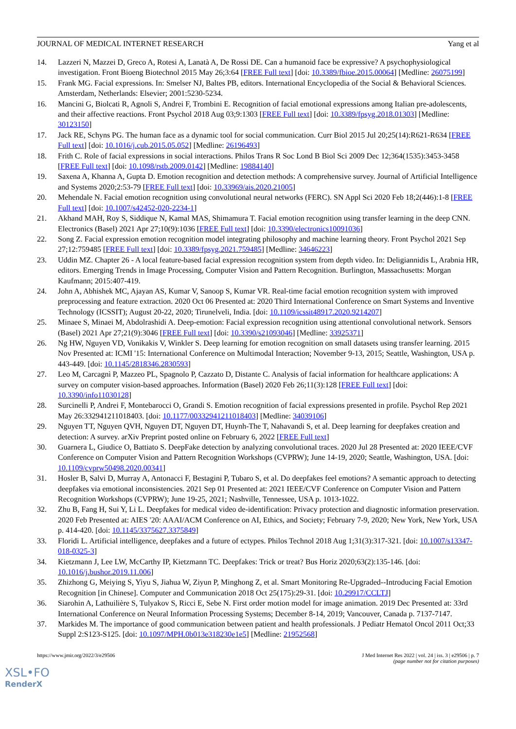JOURNAL OF MEDICAL INTERNET RESEARCH Yang et al
14. Lazzeri N, Mazzei D, Greco A, Rotesi A, Lanatà A, De Rossi DE. Can a humanoid face be expressive? A psychophysiological investigation. Front Bioeng Biotechnol 2015 May 26;3:64 [FREE Full text] [doi: 10.3389/fbioe.2015.00064] [Medline: 26075199]
15. Frank MG. Facial expressions. In: Smelser NJ, Baltes PB, editors. International Encyclopedia of the Social & Behavioral Sciences. Amsterdam, Netherlands: Elsevier; 2001:5230-5234.
16. Mancini G, Biolcati R, Agnoli S, Andrei F, Trombini E. Recognition of facial emotional expressions among Italian pre-adolescents, and their affective reactions. Front Psychol 2018 Aug 03;9:1303 [FREE Full text] [doi: 10.3389/fpsyg.2018.01303] [Medline: 30123150]
17. Jack RE, Schyns PG. The human face as a dynamic tool for social communication. Curr Biol 2015 Jul 20;25(14):R621-R634 [FREE Full text] [doi: 10.1016/j.cub.2015.05.052] [Medline: 26196493]
18. Frith C. Role of facial expressions in social interactions. Philos Trans R Soc Lond B Biol Sci 2009 Dec 12;364(1535):3453-3458 [FREE Full text] [doi: 10.1098/rstb.2009.0142] [Medline: 19884140]
19. Saxena A, Khanna A, Gupta D. Emotion recognition and detection methods: A comprehensive survey. Journal of Artificial Intelligence and Systems 2020;2:53-79 [FREE Full text] [doi: 10.33969/ais.2020.21005]
20. Mehendale N. Facial emotion recognition using convolutional neural networks (FERC). SN Appl Sci 2020 Feb 18;2(446):1-8 [FREE Full text] [doi: 10.1007/s42452-020-2234-1]
21. Akhand MAH, Roy S, Siddique N, Kamal MAS, Shimamura T. Facial emotion recognition using transfer learning in the deep CNN. Electronics (Basel) 2021 Apr 27;10(9):1036 [FREE Full text] [doi: 10.3390/electronics10091036]
22. Song Z. Facial expression emotion recognition model integrating philosophy and machine learning theory. Front Psychol 2021 Sep 27;12:759485 [FREE Full text] [doi: 10.3389/fpsyg.2021.759485] [Medline: 34646223]
23. Uddin MZ. Chapter 26 - A local feature-based facial expression recognition system from depth video. In: Deligiannidis L, Arabnia HR, editors. Emerging Trends in Image Processing, Computer Vision and Pattern Recognition. Burlington, Massachusetts: Morgan Kaufmann; 2015:407-419.
24. John A, Abhishek MC, Ajayan AS, Kumar V, Sanoop S, Kumar VR. Real-time facial emotion recognition system with improved preprocessing and feature extraction. 2020 Oct 06 Presented at: 2020 Third International Conference on Smart Systems and Inventive Technology (ICSSIT); August 20-22, 2020; Tirunelveli, India. [doi: 10.1109/icssit48917.2020.9214207]
25. Minaee S, Minaei M, Abdolrashidi A. Deep-emotion: Facial expression recognition using attentional convolutional network. Sensors (Basel) 2021 Apr 27;21(9):3046 [FREE Full text] [doi: 10.3390/s21093046] [Medline: 33925371]
26. Ng HW, Nguyen VD, Vonikakis V, Winkler S. Deep learning for emotion recognition on small datasets using transfer learning. 2015 Nov Presented at: ICMI '15: International Conference on Multimodal Interaction; November 9-13, 2015; Seattle, Washington, USA p. 443-449. [doi: 10.1145/2818346.2830593]
27. Leo M, Carcagnì P, Mazzeo PL, Spagnolo P, Cazzato D, Distante C. Analysis of facial information for healthcare applications: A survey on computer vision-based approaches. Information (Basel) 2020 Feb 26;11(3):128 [FREE Full text] [doi: 10.3390/info11030128]
28. Surcinelli P, Andrei F, Montebarocci O, Grandi S. Emotion recognition of facial expressions presented in profile. Psychol Rep 2021 May 26:332941211018403. [doi: 10.1177/00332941211018403] [Medline: 34039106]
29. Nguyen TT, Nguyen QVH, Nguyen DT, Nguyen DT, Huynh-The T, Nahavandi S, et al. Deep learning for deepfakes creation and detection: A survey. arXiv Preprint posted online on February 6, 2022 [FREE Full text]
30. Guarnera L, Giudice O, Battiato S. DeepFake detection by analyzing convolutional traces. 2020 Jul 28 Presented at: 2020 IEEE/CVF Conference on Computer Vision and Pattern Recognition Workshops (CVPRW); June 14-19, 2020; Seattle, Washington, USA. [doi: 10.1109/cvprw50498.2020.00341]
31. Hosler B, Salvi D, Murray A, Antonacci F, Bestagini P, Tubaro S, et al. Do deepfakes feel emotions? A semantic approach to detecting deepfakes via emotional inconsistencies. 2021 Sep 01 Presented at: 2021 IEEE/CVF Conference on Computer Vision and Pattern Recognition Workshops (CVPRW); June 19-25, 2021; Nashville, Tennessee, USA p. 1013-1022.
32. Zhu B, Fang H, Sui Y, Li L. Deepfakes for medical video de-identification: Privacy protection and diagnostic information preservation. 2020 Feb Presented at: AIES '20: AAAI/ACM Conference on AI, Ethics, and Society; February 7-9, 2020; New York, New York, USA p. 414-420. [doi: 10.1145/3375627.3375849]
33. Floridi L. Artificial intelligence, deepfakes and a future of ectypes. Philos Technol 2018 Aug 1;31(3):317-321. [doi: 10.1007/s13347-018-0325-3]
34. Kietzmann J, Lee LW, McCarthy IP, Kietzmann TC. Deepfakes: Trick or treat? Bus Horiz 2020;63(2):135-146. [doi: 10.1016/j.bushor.2019.11.006]
35. Zhizhong G, Meiying S, Yiyu S, Jiahua W, Ziyun P, Minghong Z, et al. Smart Monitoring Re-Upgraded--Introducing Facial Emotion Recognition [in Chinese]. Computer and Communication 2018 Oct 25(175):29-31. [doi: 10.29917/CCLTJ]
36. Siarohin A, Lathuilière S, Tulyakov S, Ricci E, Sebe N. First order motion model for image animation. 2019 Dec Presented at: 33rd International Conference on Neural Information Processing Systems; December 8-14, 2019; Vancouver, Canada p. 7137-7147.
37. Markides M. The importance of good communication between patient and health professionals. J Pediatr Hematol Oncol 2011 Oct;33 Suppl 2:S123-S125. [doi: 10.1097/MPH.0b013e318230e1e5] [Medline: 21952568]
https://www.jmir.org/2022/3/e29506 J Med Internet Res 2022 | vol. 24 | iss. 3 | e29506 | p. 7
(page number not for citation purposes)
XSL•FO
RenderX